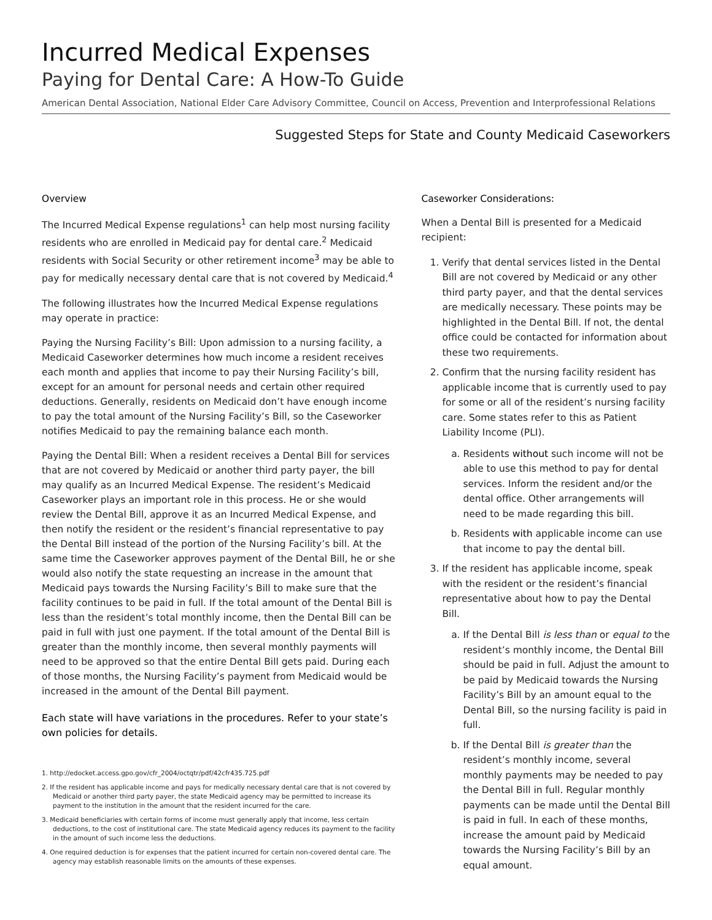Incurred Medical Expenses
Paying for Dental Care: A How-To Guide
American Dental Association, National Elder Care Advisory Committee, Council on Access, Prevention and Interprofessional Relations
Suggested Steps for State and County Medicaid Caseworkers
Overview
The Incurred Medical Expense regulations<sup>1</sup> can help most nursing facility residents who are enrolled in Medicaid pay for dental care.<sup>2</sup> Medicaid residents with Social Security or other retirement income<sup>3</sup> may be able to pay for medically necessary dental care that is not covered by Medicaid.<sup>4</sup>
The following illustrates how the Incurred Medical Expense regulations may operate in practice:
Paying the Nursing Facility’s Bill: Upon admission to a nursing facility, a Medicaid Caseworker determines how much income a resident receives each month and applies that income to pay their Nursing Facility’s bill, except for an amount for personal needs and certain other required deductions. Generally, residents on Medicaid don’t have enough income to pay the total amount of the Nursing Facility’s Bill, so the Caseworker notifies Medicaid to pay the remaining balance each month.
Paying the Dental Bill: When a resident receives a Dental Bill for services that are not covered by Medicaid or another third party payer, the bill may qualify as an Incurred Medical Expense. The resident’s Medicaid Caseworker plays an important role in this process. He or she would review the Dental Bill, approve it as an Incurred Medical Expense, and then notify the resident or the resident’s financial representative to pay the Dental Bill instead of the portion of the Nursing Facility’s bill. At the same time the Caseworker approves payment of the Dental Bill, he or she would also notify the state requesting an increase in the amount that Medicaid pays towards the Nursing Facility’s Bill to make sure that the facility continues to be paid in full. If the total amount of the Dental Bill is less than the resident’s total monthly income, then the Dental Bill can be paid in full with just one payment. If the total amount of the Dental Bill is greater than the monthly income, then several monthly payments will need to be approved so that the entire Dental Bill gets paid. During each of those months, the Nursing Facility’s payment from Medicaid would be increased in the amount of the Dental Bill payment.
Each state will have variations in the procedures. Refer to your state’s own policies for details.
1. http://edocket.access.gpo.gov/cfr_2004/octqtr/pdf/42cfr435.725.pdf
2. If the resident has applicable income and pays for medically necessary dental care that is not covered by Medicaid or another third party payer, the state Medicaid agency may be permitted to increase its payment to the institution in the amount that the resident incurred for the care.
3. Medicaid beneficiaries with certain forms of income must generally apply that income, less certain deductions, to the cost of institutional care. The state Medicaid agency reduces its payment to the facility in the amount of such income less the deductions.
4. One required deduction is for expenses that the patient incurred for certain non-covered dental care. The agency may establish reasonable limits on the amounts of these expenses.
Caseworker Considerations:
When a Dental Bill is presented for a Medicaid recipient:
1. Verify that dental services listed in the Dental Bill are not covered by Medicaid or any other third party payer, and that the dental services are medically necessary. These points may be highlighted in the Dental Bill. If not, the dental office could be contacted for information about these two requirements.
2. Confirm that the nursing facility resident has applicable income that is currently used to pay for some or all of the resident’s nursing facility care. Some states refer to this as Patient Liability Income (PLI).
a. Residents without such income will not be able to use this method to pay for dental services. Inform the resident and/or the dental office. Other arrangements will need to be made regarding this bill.
b. Residents with applicable income can use that income to pay the dental bill.
3. If the resident has applicable income, speak with the resident or the resident’s financial representative about how to pay the Dental Bill.
a. If the Dental Bill is less than or equal to the resident’s monthly income, the Dental Bill should be paid in full. Adjust the amount to be paid by Medicaid towards the Nursing Facility’s Bill by an amount equal to the Dental Bill, so the nursing facility is paid in full.
b. If the Dental Bill is greater than the resident’s monthly income, several monthly payments may be needed to pay the Dental Bill in full. Regular monthly payments can be made until the Dental Bill is paid in full. In each of these months, increase the amount paid by Medicaid towards the Nursing Facility’s Bill by an equal amount.